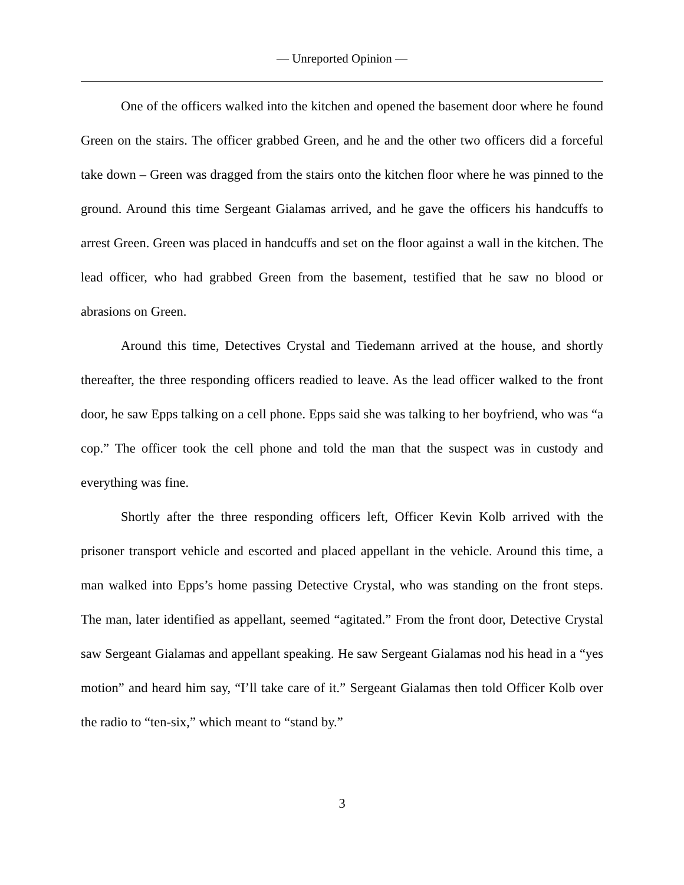— Unreported Opinion —
One of the officers walked into the kitchen and opened the basement door where he found Green on the stairs. The officer grabbed Green, and he and the other two officers did a forceful take down – Green was dragged from the stairs onto the kitchen floor where he was pinned to the ground. Around this time Sergeant Gialamas arrived, and he gave the officers his handcuffs to arrest Green. Green was placed in handcuffs and set on the floor against a wall in the kitchen. The lead officer, who had grabbed Green from the basement, testified that he saw no blood or abrasions on Green.
Around this time, Detectives Crystal and Tiedemann arrived at the house, and shortly thereafter, the three responding officers readied to leave. As the lead officer walked to the front door, he saw Epps talking on a cell phone. Epps said she was talking to her boyfriend, who was “a cop.” The officer took the cell phone and told the man that the suspect was in custody and everything was fine.
Shortly after the three responding officers left, Officer Kevin Kolb arrived with the prisoner transport vehicle and escorted and placed appellant in the vehicle. Around this time, a man walked into Epps’s home passing Detective Crystal, who was standing on the front steps. The man, later identified as appellant, seemed “agitated.” From the front door, Detective Crystal saw Sergeant Gialamas and appellant speaking. He saw Sergeant Gialamas nod his head in a “yes motion” and heard him say, “I’ll take care of it.” Sergeant Gialamas then told Officer Kolb over the radio to “ten-six,” which meant to “stand by.”
3